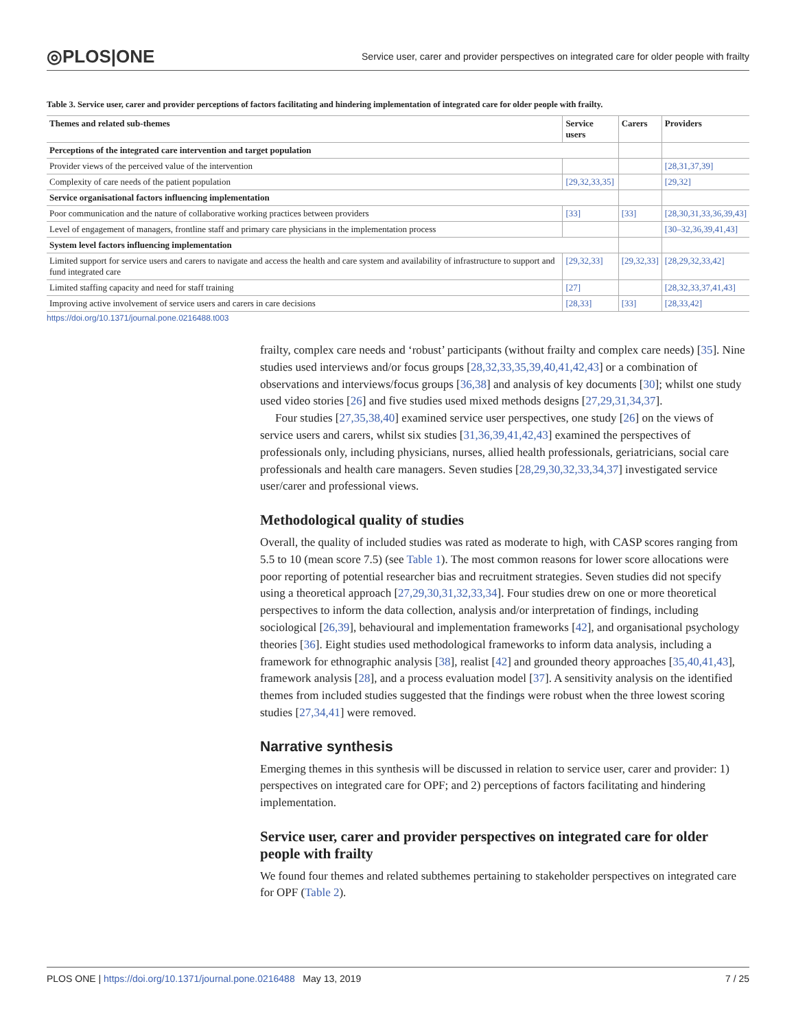◎PLOS|ONE Service user, carer and provider perspectives on integrated care for older people with frailty
Table 3. Service user, carer and provider perceptions of factors facilitating and hindering implementation of integrated care for older people with frailty.
| Themes and related sub-themes | Service users | Carers | Providers |
| --- | --- | --- | --- |
| Perceptions of the integrated care intervention and target population | | | |
| Provider views of the perceived value of the intervention | | | [28,31,37,39] |
| Complexity of care needs of the patient population | [29,32,33,35] | | [29,32] |
| Service organisational factors influencing implementation | | | |
| Poor communication and the nature of collaborative working practices between providers | [33] | [33] | [28,30,31,33,36,39,43] |
| Level of engagement of managers, frontline staff and primary care physicians in the implementation process | | | [30–32,36,39,41,43] |
| System level factors influencing implementation | | | |
| Limited support for service users and carers to navigate and access the health and care system and availability of infrastructure to support and fund integrated care | [29,32,33] | [29,32,33] | [28,29,32,33,42] |
| Limited staffing capacity and need for staff training | [27] | | [28,32,33,37,41,43] |
| Improving active involvement of service users and carers in care decisions | [28,33] | [33] | [28,33,42] |
https://doi.org/10.1371/journal.pone.0216488.t003
frailty, complex care needs and ‘robust’ participants (without frailty and complex care needs) [35]. Nine studies used interviews and/or focus groups [28,32,33,35,39,40,41,42,43] or a combination of observations and interviews/focus groups [36,38] and analysis of key documents [30]; whilst one study used video stories [26] and five studies used mixed methods designs [27,29,31,34,37].
Four studies [27,35,38,40] examined service user perspectives, one study [26] on the views of service users and carers, whilst six studies [31,36,39,41,42,43] examined the perspectives of professionals only, including physicians, nurses, allied health professionals, geriatricians, social care professionals and health care managers. Seven studies [28,29,30,32,33,34,37] investigated service user/carer and professional views.
Methodological quality of studies
Overall, the quality of included studies was rated as moderate to high, with CASP scores ranging from 5.5 to 10 (mean score 7.5) (see Table 1). The most common reasons for lower score allocations were poor reporting of potential researcher bias and recruitment strategies. Seven studies did not specify using a theoretical approach [27,29,30,31,32,33,34]. Four studies drew on one or more theoretical perspectives to inform the data collection, analysis and/or interpretation of findings, including sociological [26,39], behavioural and implementation frameworks [42], and organisational psychology theories [36]. Eight studies used methodological frameworks to inform data analysis, including a framework for ethnographic analysis [38], realist [42] and grounded theory approaches [35,40,41,43], framework analysis [28], and a process evaluation model [37]. A sensitivity analysis on the identified themes from included studies suggested that the findings were robust when the three lowest scoring studies [27,34,41] were removed.
Narrative synthesis
Emerging themes in this synthesis will be discussed in relation to service user, carer and provider: 1) perspectives on integrated care for OPF; and 2) perceptions of factors facilitating and hindering implementation.
Service user, carer and provider perspectives on integrated care for older people with frailty
We found four themes and related subthemes pertaining to stakeholder perspectives on integrated care for OPF (Table 2).
PLOS ONE | https://doi.org/10.1371/journal.pone.0216488 May 13, 2019 7 / 25